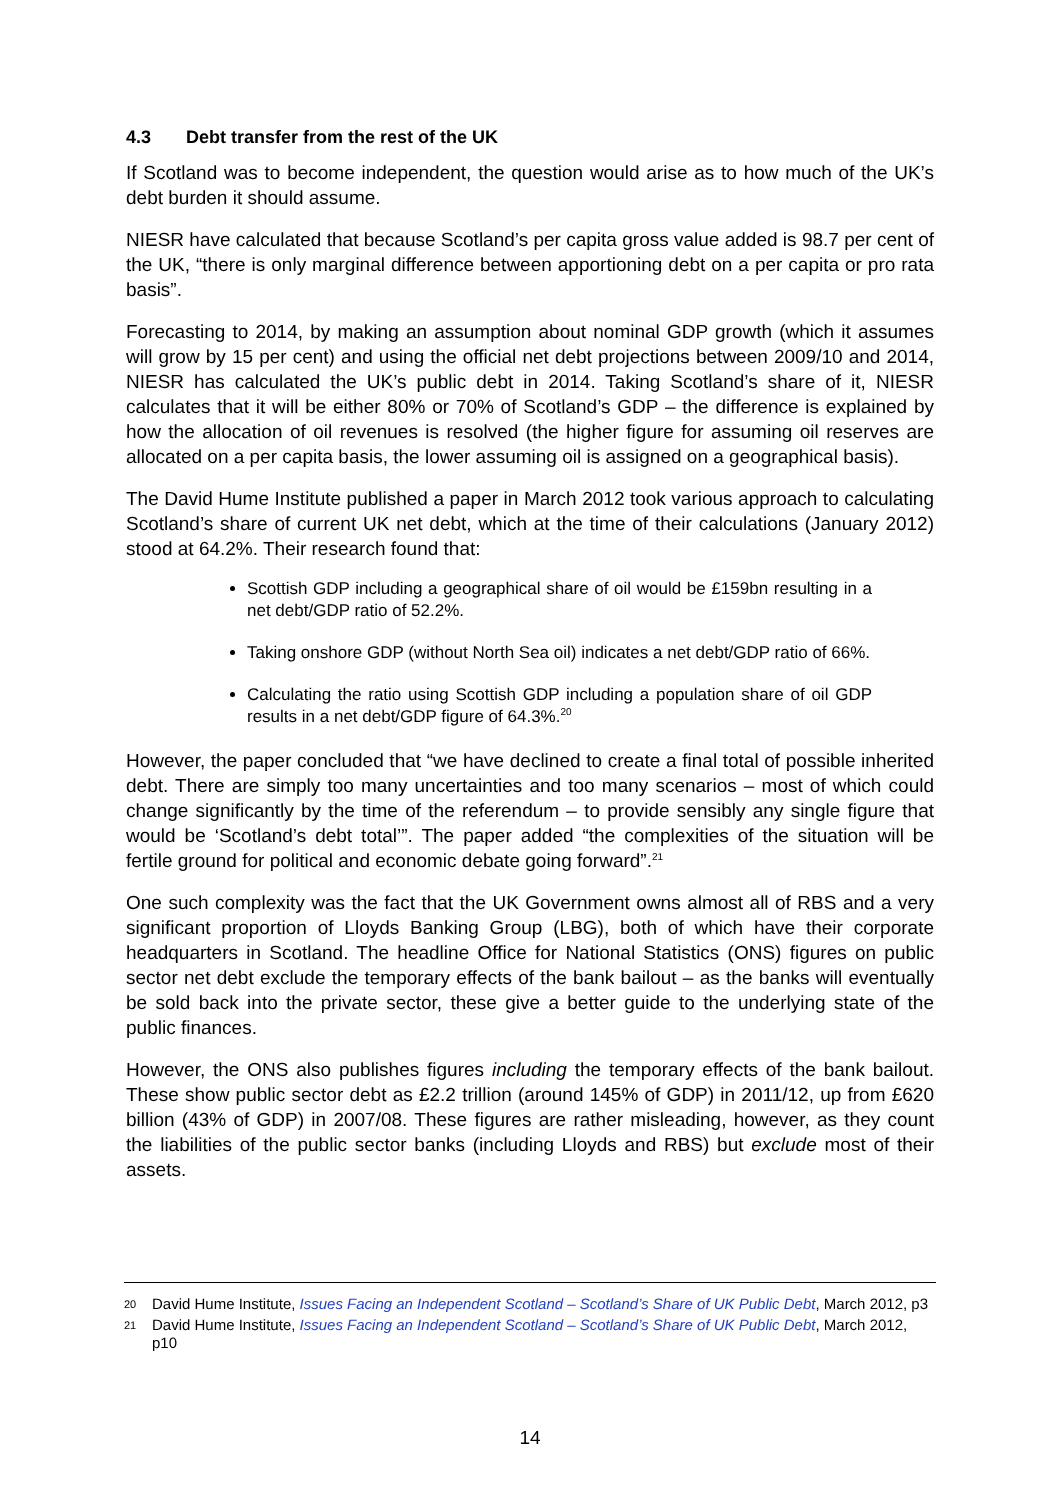4.3 Debt transfer from the rest of the UK
If Scotland was to become independent, the question would arise as to how much of the UK’s debt burden it should assume.
NIESR have calculated that because Scotland’s per capita gross value added is 98.7 per cent of the UK, “there is only marginal difference between apportioning debt on a per capita or pro rata basis”.
Forecasting to 2014, by making an assumption about nominal GDP growth (which it assumes will grow by 15 per cent) and using the official net debt projections between 2009/10 and 2014, NIESR has calculated the UK’s public debt in 2014. Taking Scotland’s share of it, NIESR calculates that it will be either 80% or 70% of Scotland’s GDP – the difference is explained by how the allocation of oil revenues is resolved (the higher figure for assuming oil reserves are allocated on a per capita basis, the lower assuming oil is assigned on a geographical basis).
The David Hume Institute published a paper in March 2012 took various approach to calculating Scotland’s share of current UK net debt, which at the time of their calculations (January 2012) stood at 64.2%. Their research found that:
Scottish GDP including a geographical share of oil would be £159bn resulting in a net debt/GDP ratio of 52.2%.
Taking onshore GDP (without North Sea oil) indicates a net debt/GDP ratio of 66%.
Calculating the ratio using Scottish GDP including a population share of oil GDP results in a net debt/GDP figure of 64.3%.<sup>20</sup>
However, the paper concluded that “we have declined to create a final total of possible inherited debt. There are simply too many uncertainties and too many scenarios – most of which could change significantly by the time of the referendum – to provide sensibly any single figure that would be ‘Scotland’s debt total’”. The paper added “the complexities of the situation will be fertile ground for political and economic debate going forward”.<sup>21</sup>
One such complexity was the fact that the UK Government owns almost all of RBS and a very significant proportion of Lloyds Banking Group (LBG), both of which have their corporate headquarters in Scotland. The headline Office for National Statistics (ONS) figures on public sector net debt exclude the temporary effects of the bank bailout – as the banks will eventually be sold back into the private sector, these give a better guide to the underlying state of the public finances.
However, the ONS also publishes figures including the temporary effects of the bank bailout. These show public sector debt as £2.2 trillion (around 145% of GDP) in 2011/12, up from £620 billion (43% of GDP) in 2007/08. These figures are rather misleading, however, as they count the liabilities of the public sector banks (including Lloyds and RBS) but exclude most of their assets.
20 David Hume Institute, Issues Facing an Independent Scotland – Scotland’s Share of UK Public Debt, March 2012, p3
21 David Hume Institute, Issues Facing an Independent Scotland – Scotland’s Share of UK Public Debt, March 2012, p10
14